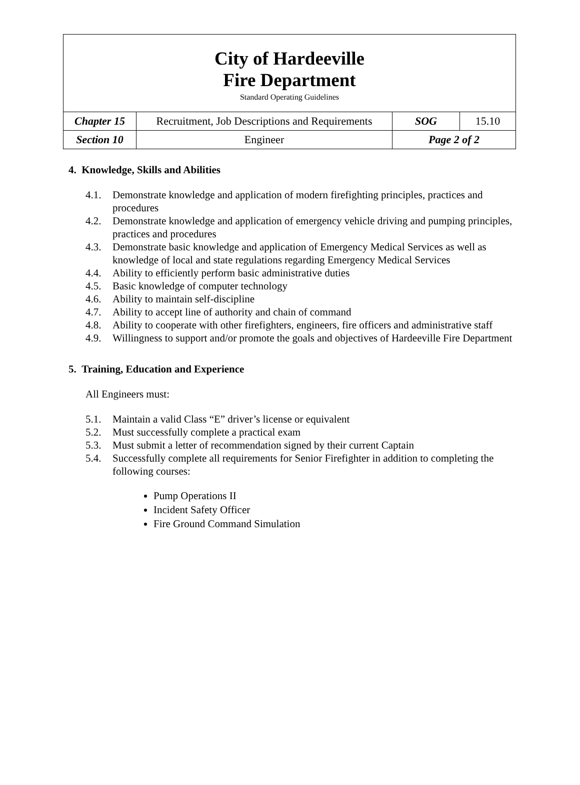City of Hardeeville
Fire Department
Standard Operating Guidelines
| Chapter 15 | Recruitment, Job Descriptions and Requirements | SOG | 15.10 |
| Section 10 | Engineer | Page 2 of 2 | |
4. Knowledge, Skills and Abilities
4.1. Demonstrate knowledge and application of modern firefighting principles, practices and procedures
4.2. Demonstrate knowledge and application of emergency vehicle driving and pumping principles, practices and procedures
4.3. Demonstrate basic knowledge and application of Emergency Medical Services as well as knowledge of local and state regulations regarding Emergency Medical Services
4.4. Ability to efficiently perform basic administrative duties
4.5. Basic knowledge of computer technology
4.6. Ability to maintain self-discipline
4.7. Ability to accept line of authority and chain of command
4.8. Ability to cooperate with other firefighters, engineers, fire officers and administrative staff
4.9. Willingness to support and/or promote the goals and objectives of Hardeeville Fire Department
5. Training, Education and Experience
All Engineers must:
5.1. Maintain a valid Class “E” driver’s license or equivalent
5.2. Must successfully complete a practical exam
5.3. Must submit a letter of recommendation signed by their current Captain
5.4. Successfully complete all requirements for Senior Firefighter in addition to completing the following courses:
Pump Operations II
Incident Safety Officer
Fire Ground Command Simulation